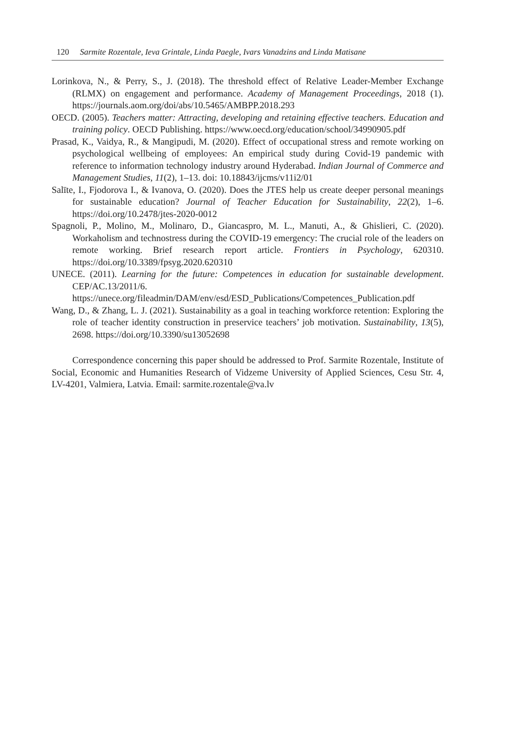120 Sarmite Rozentale, Ieva Grintale, Linda Paegle, Ivars Vanadzins and Linda Matisane
Lorinkova, N., & Perry, S., J. (2018). The threshold effect of Relative Leader-Member Exchange (RLMX) on engagement and performance. Academy of Management Proceedings, 2018 (1). https://journals.aom.org/doi/abs/10.5465/AMBPP.2018.293
OECD. (2005). Teachers matter: Attracting, developing and retaining effective teachers. Education and training policy. OECD Publishing. https://www.oecd.org/education/school/34990905.pdf
Prasad, K., Vaidya, R., & Mangipudi, M. (2020). Effect of occupational stress and remote working on psychological wellbeing of employees: An empirical study during Covid-19 pandemic with reference to information technology industry around Hyderabad. Indian Journal of Commerce and Management Studies, 11(2), 1–13. doi: 10.18843/ijcms/v11i2/01
Salīte, I., Fjodorova I., & Ivanova, O. (2020). Does the JTES help us create deeper personal meanings for sustainable education? Journal of Teacher Education for Sustainability, 22(2), 1–6. https://doi.org/10.2478/jtes-2020-0012
Spagnoli, P., Molino, M., Molinaro, D., Giancaspro, M. L., Manuti, A., & Ghislieri, C. (2020). Workaholism and technostress during the COVID-19 emergency: The crucial role of the leaders on remote working. Brief research report article. Frontiers in Psychology, 620310. https://doi.org/10.3389/fpsyg.2020.620310
UNECE. (2011). Learning for the future: Competences in education for sustainable development. CEP/AC.13/2011/6. https://unece.org/fileadmin/DAM/env/esd/ESD_Publications/Competences_Publication.pdf
Wang, D., & Zhang, L. J. (2021). Sustainability as a goal in teaching workforce retention: Exploring the role of teacher identity construction in preservice teachers’ job motivation. Sustainability, 13(5), 2698. https://doi.org/10.3390/su13052698
Correspondence concerning this paper should be addressed to Prof. Sarmite Rozentale, Institute of Social, Economic and Humanities Research of Vidzeme University of Applied Sciences, Cesu Str. 4, LV-4201, Valmiera, Latvia. Email: sarmite.rozentale@va.lv